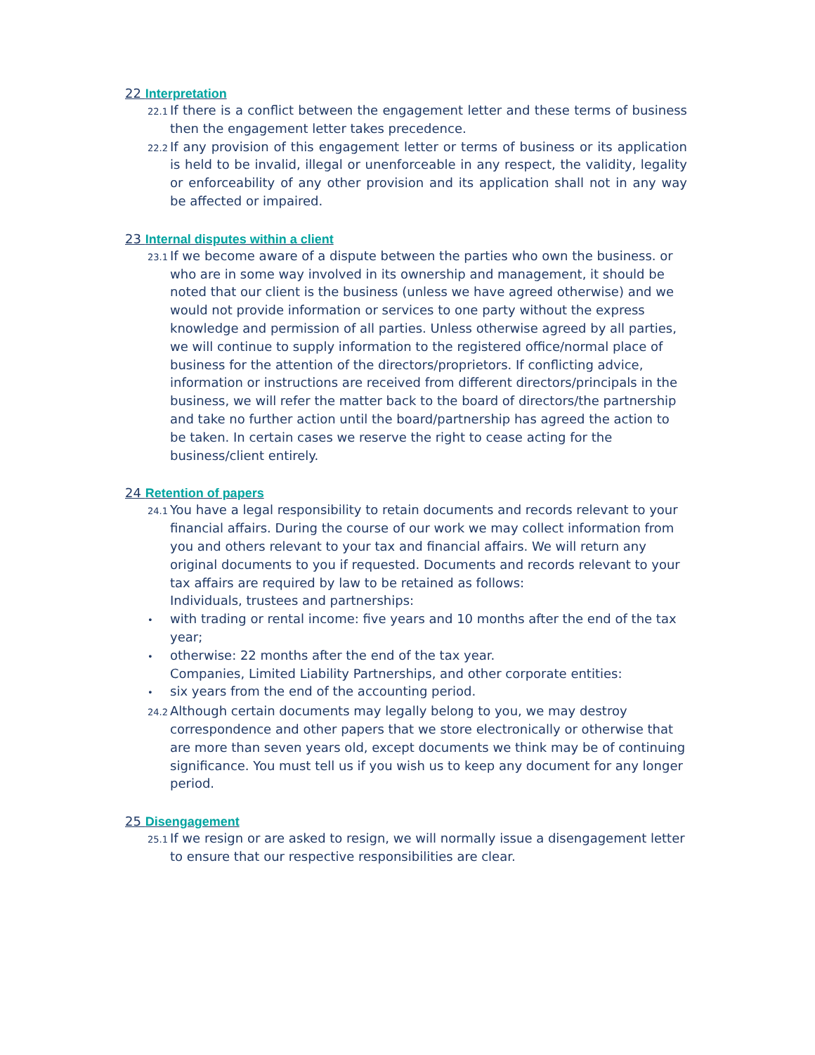22 Interpretation
22.1 If there is a conflict between the engagement letter and these terms of business then the engagement letter takes precedence.
22.2 If any provision of this engagement letter or terms of business or its application is held to be invalid, illegal or unenforceable in any respect, the validity, legality or enforceability of any other provision and its application shall not in any way be affected or impaired.
23 Internal disputes within a client
23.1 If we become aware of a dispute between the parties who own the business. or who are in some way involved in its ownership and management, it should be noted that our client is the business (unless we have agreed otherwise) and we would not provide information or services to one party without the express knowledge and permission of all parties. Unless otherwise agreed by all parties, we will continue to supply information to the registered office/normal place of business for the attention of the directors/proprietors. If conflicting advice, information or instructions are received from different directors/principals in the business, we will refer the matter back to the board of directors/the partnership and take no further action until the board/partnership has agreed the action to be taken. In certain cases we reserve the right to cease acting for the business/client entirely.
24 Retention of papers
24.1 You have a legal responsibility to retain documents and records relevant to your financial affairs. During the course of our work we may collect information from you and others relevant to your tax and financial affairs. We will return any original documents to you if requested. Documents and records relevant to your tax affairs are required by law to be retained as follows:
Individuals, trustees and partnerships:
• with trading or rental income: five years and 10 months after the end of the tax year;
• otherwise: 22 months after the end of the tax year.
Companies, Limited Liability Partnerships, and other corporate entities:
• six years from the end of the accounting period.
24.2 Although certain documents may legally belong to you, we may destroy correspondence and other papers that we store electronically or otherwise that are more than seven years old, except documents we think may be of continuing significance. You must tell us if you wish us to keep any document for any longer period.
25 Disengagement
25.1 If we resign or are asked to resign, we will normally issue a disengagement letter to ensure that our respective responsibilities are clear.